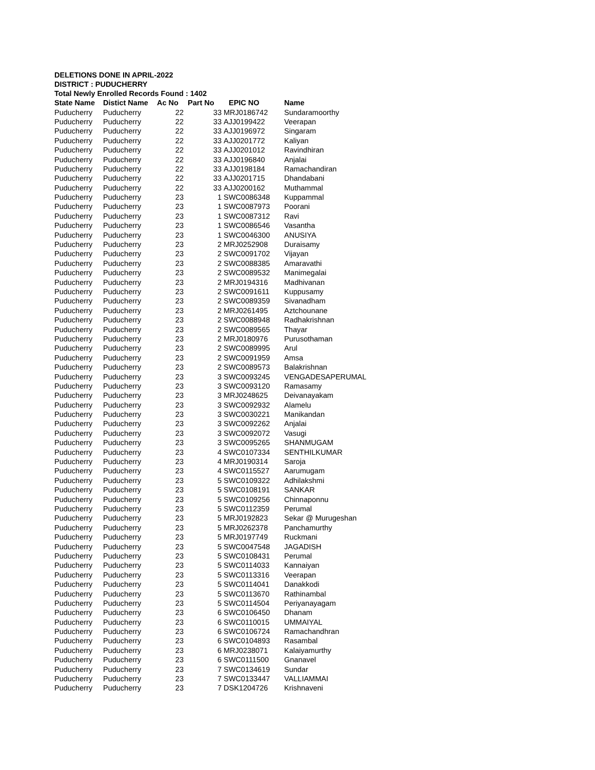DELETIONS DONE IN APRIL-2022
DISTRICT : PUDUCHERRY
Total Newly Enrolled Records Found : 1402
| State Name | Distict Name | Ac No | Part No | EPIC NO | Name |
| --- | --- | --- | --- | --- | --- |
| Puducherry | Puducherry | 22 | 33 | MRJ0186742 | Sundaramoorthy |
| Puducherry | Puducherry | 22 | 33 | AJJ0199422 | Veerapan |
| Puducherry | Puducherry | 22 | 33 | AJJ0196972 | Singaram |
| Puducherry | Puducherry | 22 | 33 | AJJ0201772 | Kaliyan |
| Puducherry | Puducherry | 22 | 33 | AJJ0201012 | Ravindhiran |
| Puducherry | Puducherry | 22 | 33 | AJJ0196840 | Anjalai |
| Puducherry | Puducherry | 22 | 33 | AJJ0198184 | Ramachandiran |
| Puducherry | Puducherry | 22 | 33 | AJJ0201715 | Dhandabani |
| Puducherry | Puducherry | 22 | 33 | AJJ0200162 | Muthammal |
| Puducherry | Puducherry | 23 | 1 | SWC0086348 | Kuppammal |
| Puducherry | Puducherry | 23 | 1 | SWC0087973 | Poorani |
| Puducherry | Puducherry | 23 | 1 | SWC0087312 | Ravi |
| Puducherry | Puducherry | 23 | 1 | SWC0086546 | Vasantha |
| Puducherry | Puducherry | 23 | 1 | SWC0046300 | ANUSIYA |
| Puducherry | Puducherry | 23 | 2 | MRJ0252908 | Duraisamy |
| Puducherry | Puducherry | 23 | 2 | SWC0091702 | Vijayan |
| Puducherry | Puducherry | 23 | 2 | SWC0088385 | Amaravathi |
| Puducherry | Puducherry | 23 | 2 | SWC0089532 | Manimegalai |
| Puducherry | Puducherry | 23 | 2 | MRJ0194316 | Madhivanan |
| Puducherry | Puducherry | 23 | 2 | SWC0091611 | Kuppusamy |
| Puducherry | Puducherry | 23 | 2 | SWC0089359 | Sivanadham |
| Puducherry | Puducherry | 23 | 2 | MRJ0261495 | Aztchounane |
| Puducherry | Puducherry | 23 | 2 | SWC0088948 | Radhakrishnan |
| Puducherry | Puducherry | 23 | 2 | SWC0089565 | Thayar |
| Puducherry | Puducherry | 23 | 2 | MRJ0180976 | Purusothaman |
| Puducherry | Puducherry | 23 | 2 | SWC0089995 | Arul |
| Puducherry | Puducherry | 23 | 2 | SWC0091959 | Amsa |
| Puducherry | Puducherry | 23 | 2 | SWC0089573 | Balakrishnan |
| Puducherry | Puducherry | 23 | 3 | SWC0093245 | VENGADESAPERUMAL |
| Puducherry | Puducherry | 23 | 3 | SWC0093120 | Ramasamy |
| Puducherry | Puducherry | 23 | 3 | MRJ0248625 | Deivanayakam |
| Puducherry | Puducherry | 23 | 3 | SWC0092932 | Alamelu |
| Puducherry | Puducherry | 23 | 3 | SWC0030221 | Manikandan |
| Puducherry | Puducherry | 23 | 3 | SWC0092262 | Anjalai |
| Puducherry | Puducherry | 23 | 3 | SWC0092072 | Vasugi |
| Puducherry | Puducherry | 23 | 3 | SWC0095265 | SHANMUGAM |
| Puducherry | Puducherry | 23 | 4 | SWC0107334 | SENTHILKUMAR |
| Puducherry | Puducherry | 23 | 4 | MRJ0190314 | Saroja |
| Puducherry | Puducherry | 23 | 4 | SWC0115527 | Aarumugam |
| Puducherry | Puducherry | 23 | 5 | SWC0109322 | Adhilakshmi |
| Puducherry | Puducherry | 23 | 5 | SWC0108191 | SANKAR |
| Puducherry | Puducherry | 23 | 5 | SWC0109256 | Chinnaponnu |
| Puducherry | Puducherry | 23 | 5 | SWC0112359 | Perumal |
| Puducherry | Puducherry | 23 | 5 | MRJ0192823 | Sekar @ Murugeshan |
| Puducherry | Puducherry | 23 | 5 | MRJ0262378 | Panchamurthy |
| Puducherry | Puducherry | 23 | 5 | MRJ0197749 | Ruckmani |
| Puducherry | Puducherry | 23 | 5 | SWC0047548 | JAGADISH |
| Puducherry | Puducherry | 23 | 5 | SWC0108431 | Perumal |
| Puducherry | Puducherry | 23 | 5 | SWC0114033 | Kannaiyan |
| Puducherry | Puducherry | 23 | 5 | SWC0113316 | Veerapan |
| Puducherry | Puducherry | 23 | 5 | SWC0114041 | Danakkodi |
| Puducherry | Puducherry | 23 | 5 | SWC0113670 | Rathinambal |
| Puducherry | Puducherry | 23 | 5 | SWC0114504 | Periyanayagam |
| Puducherry | Puducherry | 23 | 6 | SWC0106450 | Dhanam |
| Puducherry | Puducherry | 23 | 6 | SWC0110015 | UMMAIYAL |
| Puducherry | Puducherry | 23 | 6 | SWC0106724 | Ramachandhran |
| Puducherry | Puducherry | 23 | 6 | SWC0104893 | Rasambal |
| Puducherry | Puducherry | 23 | 6 | MRJ0238071 | Kalaiyamurthy |
| Puducherry | Puducherry | 23 | 6 | SWC0111500 | Gnanavel |
| Puducherry | Puducherry | 23 | 7 | SWC0134619 | Sundar |
| Puducherry | Puducherry | 23 | 7 | SWC0133447 | VALLIAMMAI |
| Puducherry | Puducherry | 23 | 7 | DSK1204726 | Krishnaveni |